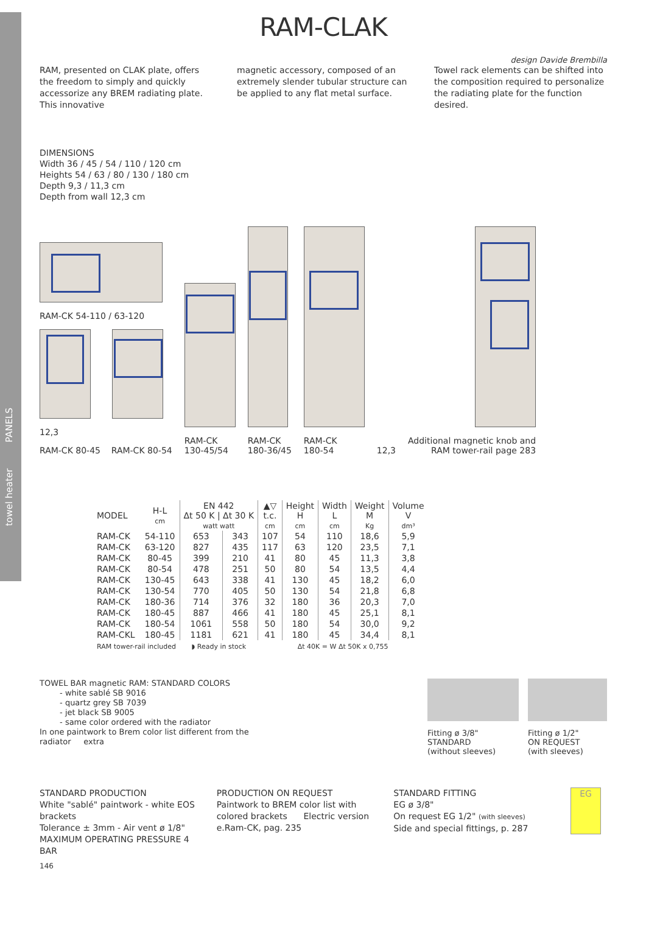towel heater PANELS
RAM-CLAK
design Davide Brembilla
RAM, presented on CLAK plate, offers the freedom to simply and quickly accessorize any BREM radiating plate. This innovative
magnetic accessory, composed of an extremely slender tubular structure can be applied to any flat metal surface.
Towel rack elements can be shifted into the composition required to personalize the radiating plate for the function desired.
DIMENSIONS
Width 36 / 45 / 54 / 110 / 120 cm
Heights 54 / 63 / 80 / 130 / 180 cm
Depth 9,3 / 11,3 cm
Depth from wall 12,3 cm
RAM-CK 54-110 / 63-120
12,3
RAM-CK 80-45 RAM-CK 80-54
RAM-CK
130-45/54
RAM-CK
180-36/45
RAM-CK
180-54
12,3
Additional magnetic knob and
RAM tower-rail page 283
| MODEL | H-L cm | EN 442 Δt 50 K / Δt 30 K watt watt | | ▲▽ t.c. cm | Height H cm | Width L cm | Weight M Kg | Volume V dm³ |
| --- | --- | --- | --- | --- | --- | --- | --- | --- |
| RAM-CK | 54-110 | 653 | 343 | 107 | 54 | 110 | 18,6 | 5,9 |
| RAM-CK | 63-120 | 827 | 435 | 117 | 63 | 120 | 23,5 | 7,1 |
| RAM-CK | 80-45 | 399 | 210 | 41 | 80 | 45 | 11,3 | 3,8 |
| RAM-CK | 80-54 | 478 | 251 | 50 | 80 | 54 | 13,5 | 4,4 |
| RAM-CK | 130-45 | 643 | 338 | 41 | 130 | 45 | 18,2 | 6,0 |
| RAM-CK | 130-54 | 770 | 405 | 50 | 130 | 54 | 21,8 | 6,8 |
| RAM-CK | 180-36 | 714 | 376 | 32 | 180 | 36 | 20,3 | 7,0 |
| RAM-CK | 180-45 | 887 | 466 | 41 | 180 | 45 | 25,1 | 8,1 |
| RAM-CK | 180-54 | 1061 | 558 | 50 | 180 | 54 | 30,0 | 9,2 |
| RAM-CKL | 180-45 | 1181 | 621 | 41 | 180 | 45 | 34,4 | 8,1 |
| RAM tower-rail included | | ◗ Ready in stock | | Δt 40K = W Δt 50K x 0,755 | | | | |
TOWEL BAR magnetic RAM: STANDARD COLORS
- white sablé SB 9016
- quartz grey SB 7039
- jet black SB 9005
- same color ordered with the radiator
In one paintwork to Brem color list different from the
radiator extra
Fitting ø 3/8"
STANDARD
(without sleeves)
Fitting ø 1/2"
ON REQUEST
(with sleeves)
STANDARD PRODUCTION
White "sablé" paintwork - white EOS brackets
Tolerance ± 3mm - Air vent ø 1/8"
MAXIMUM OPERATING PRESSURE 4 BAR
PRODUCTION ON REQUEST
Paintwork to BREM color list with colored brackets Electric version e.Ram-CK, pag. 235
STANDARD FITTING
EG ø 3/8"
On request EG 1/2" (with sleeves)
Side and special fittings, p. 287
EG
146